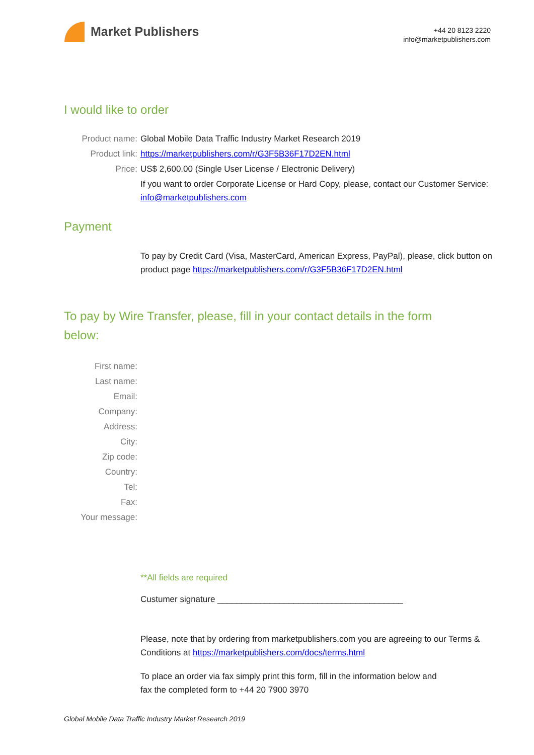Market Publishers
+44 20 8123 2220
info@marketpublishers.com
I would like to order
Product name: Global Mobile Data Traffic Industry Market Research 2019
Product link: https://marketpublishers.com/r/G3F5B36F17D2EN.html
Price: US$ 2,600.00 (Single User License / Electronic Delivery)
If you want to order Corporate License or Hard Copy, please, contact our Customer Service:
info@marketpublishers.com
Payment
To pay by Credit Card (Visa, MasterCard, American Express, PayPal), please, click button on product page https://marketpublishers.com/r/G3F5B36F17D2EN.html
To pay by Wire Transfer, please, fill in your contact details in the form below:
First name:
Last name:
Email:
Company:
Address:
City:
Zip code:
Country:
Tel:
Fax:
Your message:
**All fields are required
Custumer signature _______________________________________
Please, note that by ordering from marketpublishers.com you are agreeing to our Terms & Conditions at https://marketpublishers.com/docs/terms.html
To place an order via fax simply print this form, fill in the information below and fax the completed form to +44 20 7900 3970
Global Mobile Data Traffic Industry Market Research 2019